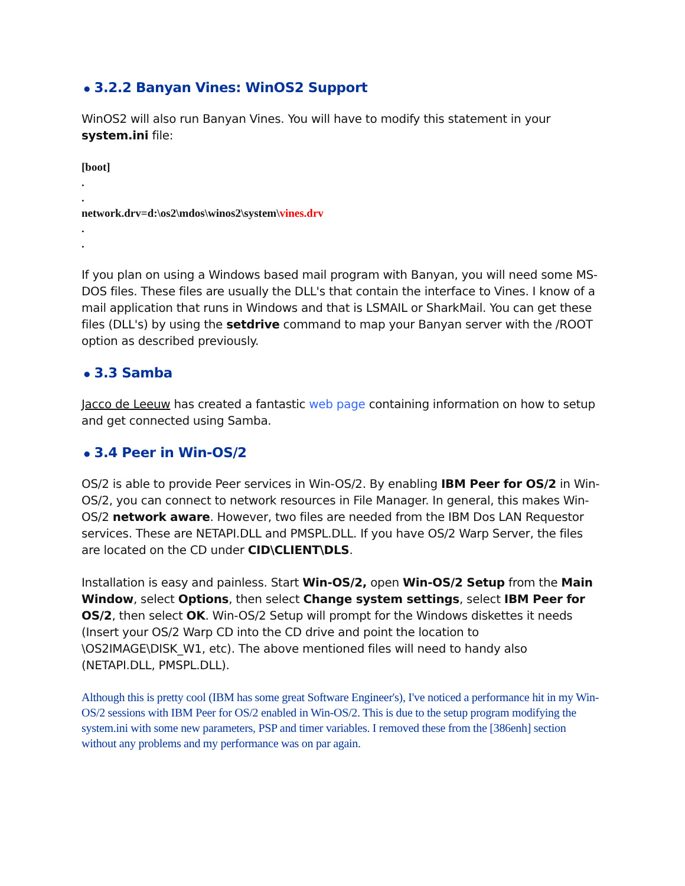● 3.2.2 Banyan Vines: WinOS2 Support
WinOS2 will also run Banyan Vines. You will have to modify this statement in your system.ini file:
[boot]
.
.
network.drv=d:\os2\mdos\winos2\system\vines.drv
.
.
If you plan on using a Windows based mail program with Banyan, you will need some MS-DOS files. These files are usually the DLL's that contain the interface to Vines. I know of a mail application that runs in Windows and that is LSMAIL or SharkMail. You can get these files (DLL's) by using the setdrive command to map your Banyan server with the /ROOT option as described previously.
● 3.3 Samba
Jacco de Leeuw has created a fantastic web page containing information on how to setup and get connected using Samba.
● 3.4 Peer in Win-OS/2
OS/2 is able to provide Peer services in Win-OS/2. By enabling IBM Peer for OS/2 in Win-OS/2, you can connect to network resources in File Manager. In general, this makes Win-OS/2 network aware. However, two files are needed from the IBM Dos LAN Requestor services. These are NETAPI.DLL and PMSPL.DLL. If you have OS/2 Warp Server, the files are located on the CD under CID\CLIENT\DLS.
Installation is easy and painless. Start Win-OS/2, open Win-OS/2 Setup from the Main Window, select Options, then select Change system settings, select IBM Peer for OS/2, then select OK. Win-OS/2 Setup will prompt for the Windows diskettes it needs (Insert your OS/2 Warp CD into the CD drive and point the location to \OS2IMAGE\DISK_W1, etc). The above mentioned files will need to handy also (NETAPI.DLL, PMSPL.DLL).
Although this is pretty cool (IBM has some great Software Engineer's), I've noticed a performance hit in my Win-OS/2 sessions with IBM Peer for OS/2 enabled in Win-OS/2. This is due to the setup program modifying the system.ini with some new parameters, PSP and timer variables. I removed these from the [386enh] section without any problems and my performance was on par again.